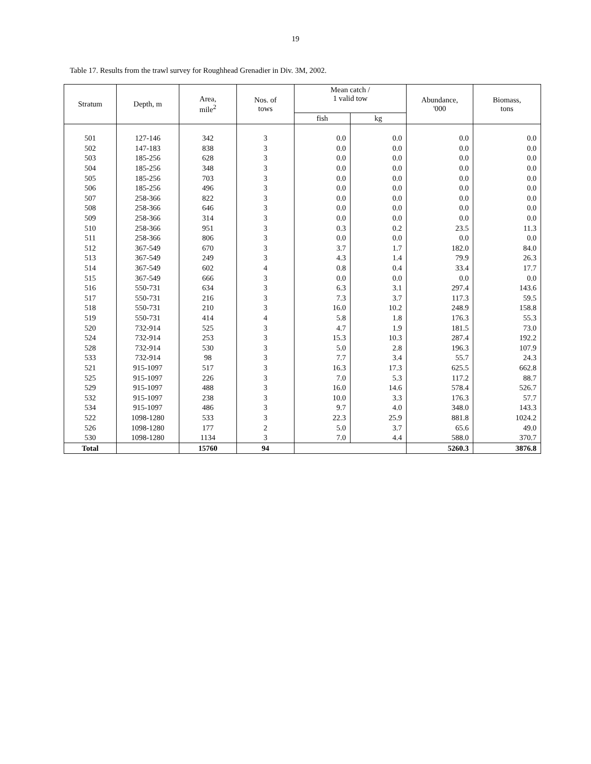19
Table 17. Results from the trawl survey for Roughhead Grenadier in Div. 3M, 2002.
| Stratum | Depth, m | Area, mile<sup>2</sup> | Nos. of tows | Mean catch / 1 valid tow | | Abundance, '000 | Biomass, tons |
| --- | --- | --- | --- | --- | --- | --- | --- |
| | | | | fish | kg | | |
| 501 | 127-146 | 342 | 3 | 0.0 | 0.0 | 0.0 | 0.0 |
| 502 | 147-183 | 838 | 3 | 0.0 | 0.0 | 0.0 | 0.0 |
| 503 | 185-256 | 628 | 3 | 0.0 | 0.0 | 0.0 | 0.0 |
| 504 | 185-256 | 348 | 3 | 0.0 | 0.0 | 0.0 | 0.0 |
| 505 | 185-256 | 703 | 3 | 0.0 | 0.0 | 0.0 | 0.0 |
| 506 | 185-256 | 496 | 3 | 0.0 | 0.0 | 0.0 | 0.0 |
| 507 | 258-366 | 822 | 3 | 0.0 | 0.0 | 0.0 | 0.0 |
| 508 | 258-366 | 646 | 3 | 0.0 | 0.0 | 0.0 | 0.0 |
| 509 | 258-366 | 314 | 3 | 0.0 | 0.0 | 0.0 | 0.0 |
| 510 | 258-366 | 951 | 3 | 0.3 | 0.2 | 23.5 | 11.3 |
| 511 | 258-366 | 806 | 3 | 0.0 | 0.0 | 0.0 | 0.0 |
| 512 | 367-549 | 670 | 3 | 3.7 | 1.7 | 182.0 | 84.0 |
| 513 | 367-549 | 249 | 3 | 4.3 | 1.4 | 79.9 | 26.3 |
| 514 | 367-549 | 602 | 4 | 0.8 | 0.4 | 33.4 | 17.7 |
| 515 | 367-549 | 666 | 3 | 0.0 | 0.0 | 0.0 | 0.0 |
| 516 | 550-731 | 634 | 3 | 6.3 | 3.1 | 297.4 | 143.6 |
| 517 | 550-731 | 216 | 3 | 7.3 | 3.7 | 117.3 | 59.5 |
| 518 | 550-731 | 210 | 3 | 16.0 | 10.2 | 248.9 | 158.8 |
| 519 | 550-731 | 414 | 4 | 5.8 | 1.8 | 176.3 | 55.3 |
| 520 | 732-914 | 525 | 3 | 4.7 | 1.9 | 181.5 | 73.0 |
| 524 | 732-914 | 253 | 3 | 15.3 | 10.3 | 287.4 | 192.2 |
| 528 | 732-914 | 530 | 3 | 5.0 | 2.8 | 196.3 | 107.9 |
| 533 | 732-914 | 98 | 3 | 7.7 | 3.4 | 55.7 | 24.3 |
| 521 | 915-1097 | 517 | 3 | 16.3 | 17.3 | 625.5 | 662.8 |
| 525 | 915-1097 | 226 | 3 | 7.0 | 5.3 | 117.2 | 88.7 |
| 529 | 915-1097 | 488 | 3 | 16.0 | 14.6 | 578.4 | 526.7 |
| 532 | 915-1097 | 238 | 3 | 10.0 | 3.3 | 176.3 | 57.7 |
| 534 | 915-1097 | 486 | 3 | 9.7 | 4.0 | 348.0 | 143.3 |
| 522 | 1098-1280 | 533 | 3 | 22.3 | 25.9 | 881.8 | 1024.2 |
| 526 | 1098-1280 | 177 | 2 | 5.0 | 3.7 | 65.6 | 49.0 |
| 530 | 1098-1280 | 1134 | 3 | 7.0 | 4.4 | 588.0 | 370.7 |
| Total | | 15760 | 94 | | | 5260.3 | 3876.8 |